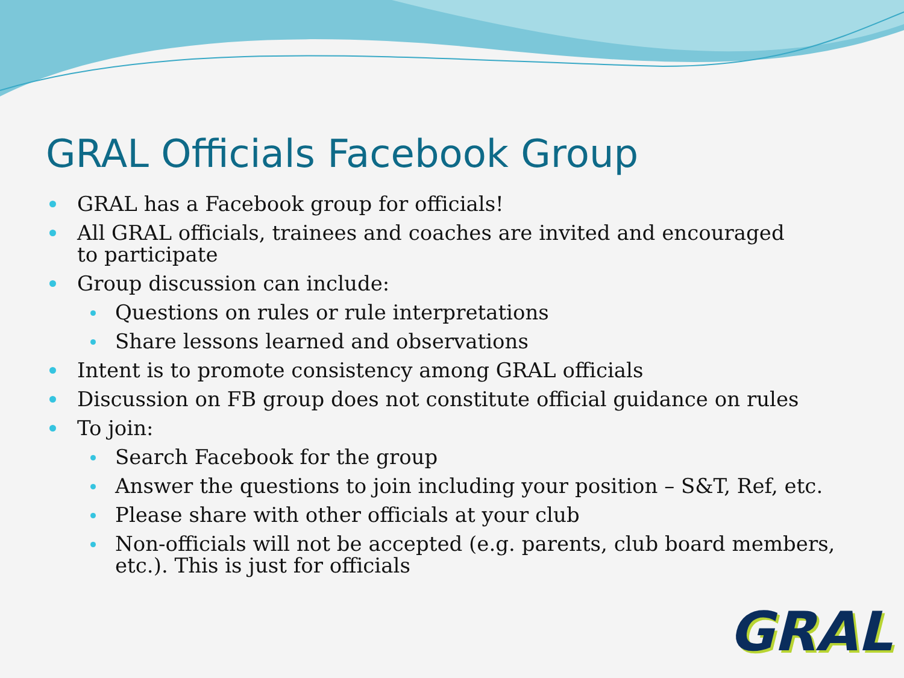GRAL Officials Facebook Group
GRAL has a Facebook group for officials!
All GRAL officials, trainees and coaches are invited and encouraged to participate
Group discussion can include:
Questions on rules or rule interpretations
Share lessons learned and observations
Intent is to promote consistency among GRAL officials
Discussion on FB group does not constitute official guidance on rules
To join:
Search Facebook for the group
Answer the questions to join including your position – S&T, Ref, etc.
Please share with other officials at your club
Non-officials will not be accepted (e.g. parents, club board members, etc.). This is just for officials
GRAL